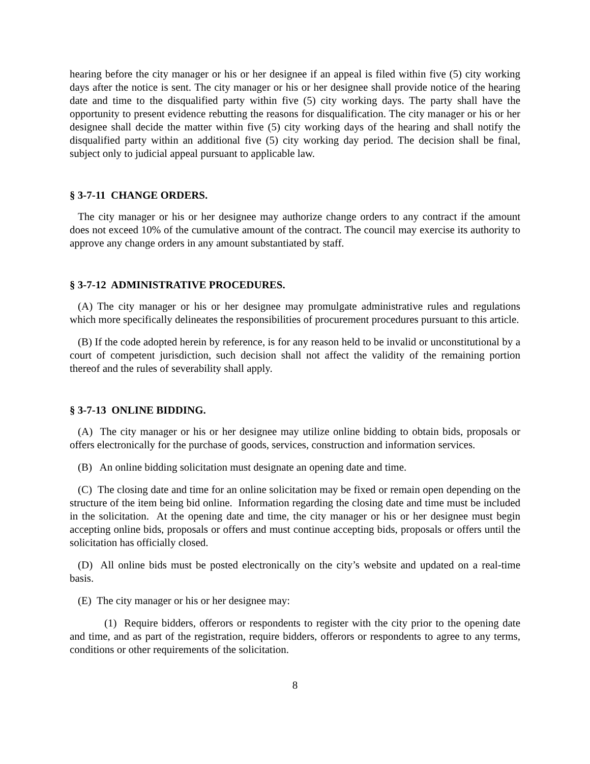hearing before the city manager or his or her designee if an appeal is filed within five (5) city working days after the notice is sent. The city manager or his or her designee shall provide notice of the hearing date and time to the disqualified party within five (5) city working days. The party shall have the opportunity to present evidence rebutting the reasons for disqualification. The city manager or his or her designee shall decide the matter within five (5) city working days of the hearing and shall notify the disqualified party within an additional five (5) city working day period. The decision shall be final, subject only to judicial appeal pursuant to applicable law.
§ 3-7-11 CHANGE ORDERS.
The city manager or his or her designee may authorize change orders to any contract if the amount does not exceed 10% of the cumulative amount of the contract. The council may exercise its authority to approve any change orders in any amount substantiated by staff.
§ 3-7-12 ADMINISTRATIVE PROCEDURES.
(A) The city manager or his or her designee may promulgate administrative rules and regulations which more specifically delineates the responsibilities of procurement procedures pursuant to this article.
(B) If the code adopted herein by reference, is for any reason held to be invalid or unconstitutional by a court of competent jurisdiction, such decision shall not affect the validity of the remaining portion thereof and the rules of severability shall apply.
§ 3-7-13 ONLINE BIDDING.
(A) The city manager or his or her designee may utilize online bidding to obtain bids, proposals or offers electronically for the purchase of goods, services, construction and information services.
(B) An online bidding solicitation must designate an opening date and time.
(C) The closing date and time for an online solicitation may be fixed or remain open depending on the structure of the item being bid online. Information regarding the closing date and time must be included in the solicitation. At the opening date and time, the city manager or his or her designee must begin accepting online bids, proposals or offers and must continue accepting bids, proposals or offers until the solicitation has officially closed.
(D) All online bids must be posted electronically on the city’s website and updated on a real-time basis.
(E) The city manager or his or her designee may:
(1) Require bidders, offerors or respondents to register with the city prior to the opening date and time, and as part of the registration, require bidders, offerors or respondents to agree to any terms, conditions or other requirements of the solicitation.
8